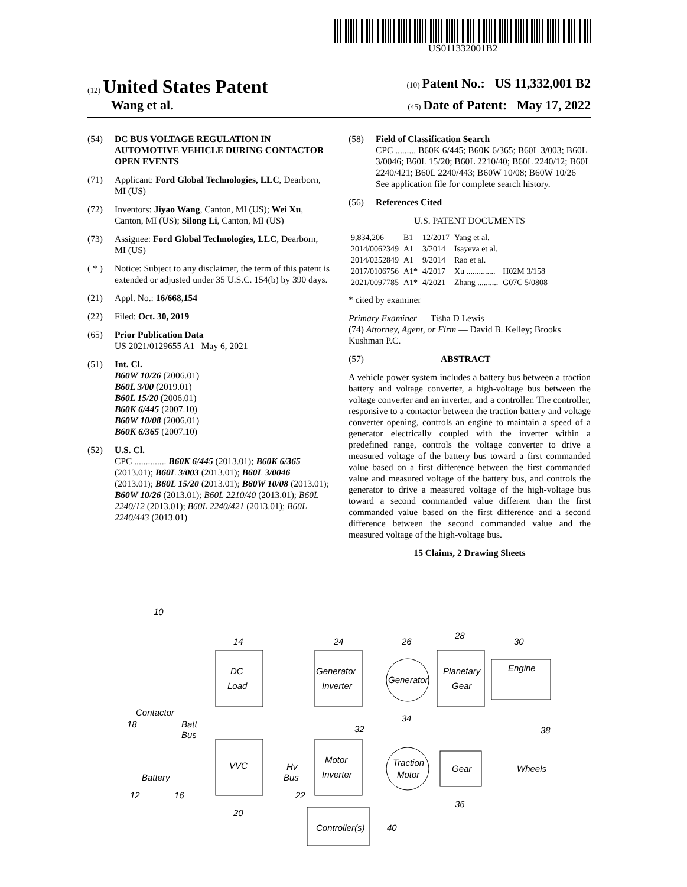US011332001B2
(12) United States Patent (10) Patent No.: US 11,332,001 B2
Wang et al. (45) Date of Patent: May 17, 2022
(54) DC BUS VOLTAGE REGULATION IN AUTOMOTIVE VEHICLE DURING CONTACTOR OPEN EVENTS
(71) Applicant: Ford Global Technologies, LLC, Dearborn, MI (US)
(72) Inventors: Jiyao Wang, Canton, MI (US); Wei Xu, Canton, MI (US); Silong Li, Canton, MI (US)
(73) Assignee: Ford Global Technologies, LLC, Dearborn, MI (US)
( * ) Notice: Subject to any disclaimer, the term of this patent is extended or adjusted under 35 U.S.C. 154(b) by 390 days.
(21) Appl. No.: 16/668,154
(22) Filed: Oct. 30, 2019
(65) Prior Publication Data
US 2021/0129655 A1 May 6, 2021
(51) Int. Cl.
B60W 10/26 (2006.01)
B60L 3/00 (2019.01)
B60L 15/20 (2006.01)
B60K 6/445 (2007.10)
B60W 10/08 (2006.01)
B60K 6/365 (2007.10)
(52) U.S. Cl.
CPC .............. B60K 6/445 (2013.01); B60K 6/365 (2013.01); B60L 3/003 (2013.01); B60L 3/0046 (2013.01); B60L 15/20 (2013.01); B60W 10/08 (2013.01); B60W 10/26 (2013.01); B60L 2210/40 (2013.01); B60L 2240/12 (2013.01); B60L 2240/421 (2013.01); B60L 2240/443 (2013.01)
(58) Field of Classification Search
CPC ......... B60K 6/445; B60K 6/365; B60L 3/003; B60L 3/0046; B60L 15/20; B60L 2210/40; B60L 2240/12; B60L 2240/421; B60L 2240/443; B60W 10/08; B60W 10/26
See application file for complete search history.
(56) References Cited
U.S. PATENT DOCUMENTS
| 9,834,206 | B1 | 12/2017 | Yang et al. | |
| 2014/0062349 | A1 | 3/2014 | Isayeva et al. | |
| 2014/0252849 | A1 | 9/2014 | Rao et al. | |
| 2017/0106756 | A1* | 4/2017 | Xu .............. | H02M 3/158 |
| 2021/0097785 | A1* | 4/2021 | Zhang .......... | G07C 5/0808 |
* cited by examiner
Primary Examiner — Tisha D Lewis
(74) Attorney, Agent, or Firm — David B. Kelley; Brooks Kushman P.C.
(57) ABSTRACT
A vehicle power system includes a battery bus between a traction battery and voltage converter, a high-voltage bus between the voltage converter and an inverter, and a controller. The controller, responsive to a contactor between the traction battery and voltage converter opening, controls an engine to maintain a speed of a generator electrically coupled with the inverter within a predefined range, controls the voltage converter to drive a measured voltage of the battery bus toward a first commanded value based on a first difference between the first commanded value and measured voltage of the battery bus, and controls the generator to drive a measured voltage of the high-voltage bus toward a second commanded value different than the first commanded value based on the first difference and a second difference between the second commanded value and the measured voltage of the high-voltage bus.
15 Claims, 2 Drawing Sheets
10
DC
Load
14
Generator
Inverter
24
Generator
26
Planetary
Gear
28
Engine
30
VVC
20
Motor
Inverter
32
Traction
Motor
34
Gear
36
Wheels
38
Contactor
18
Batt
Bus
Battery
12
16
Hv
Bus
22
Controller(s)
40